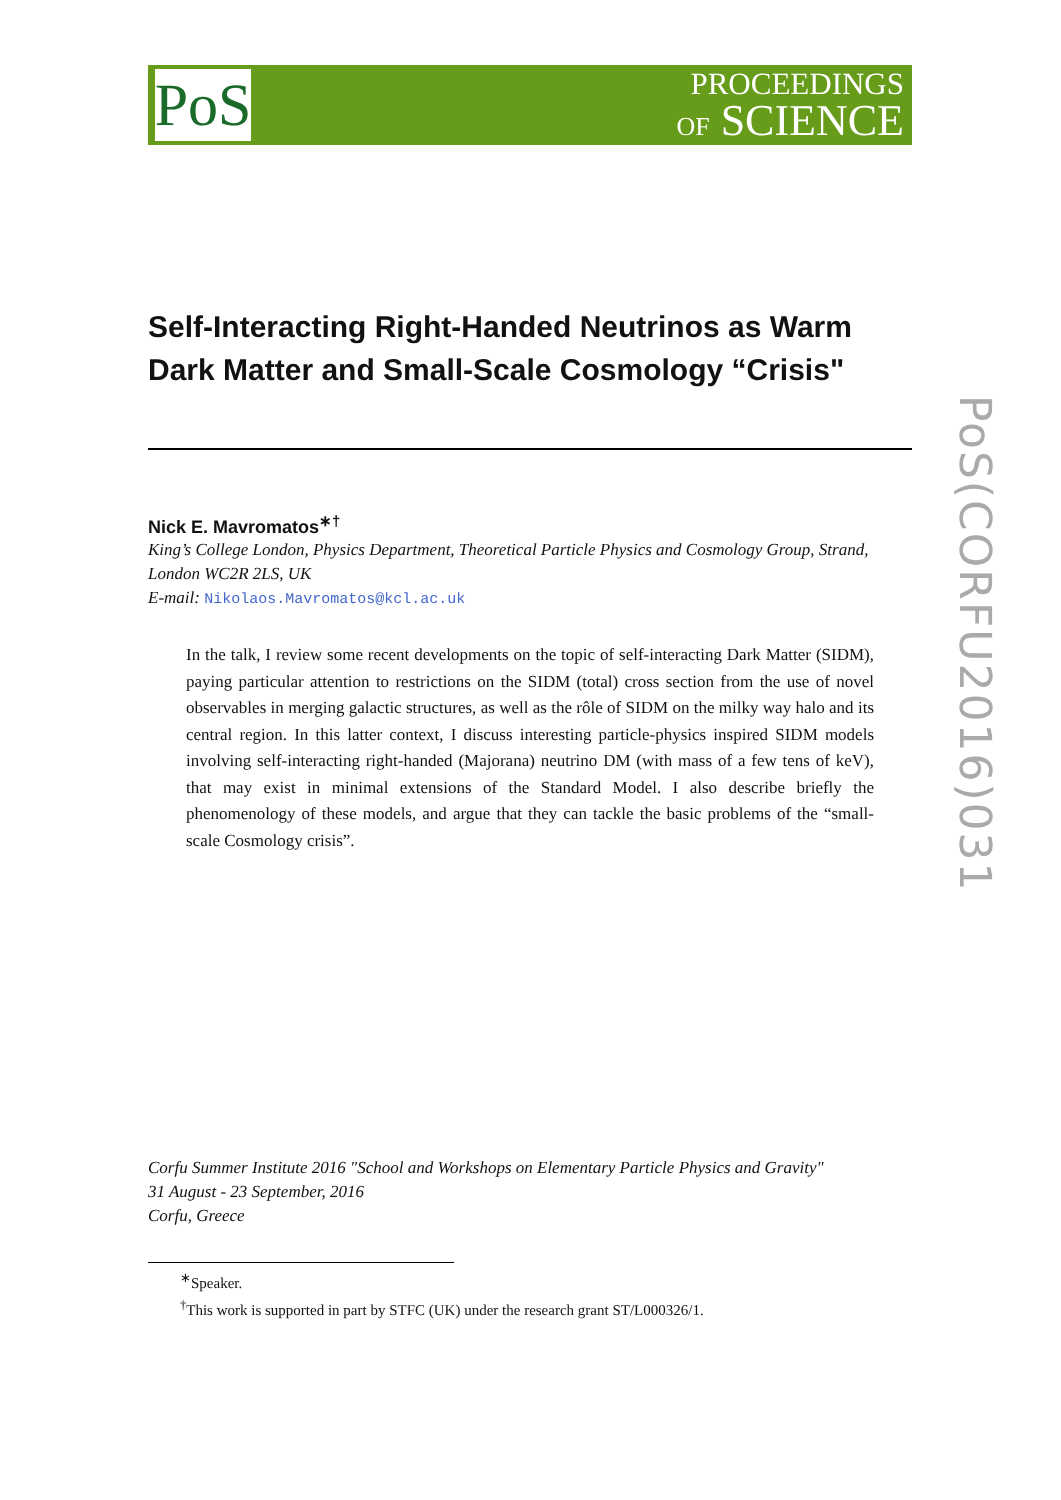PoS
PROCEEDINGS
OF SCIENCE
PoS(CORFU2016)031
Self-Interacting Right-Handed Neutrinos as Warm Dark Matter and Small-Scale Cosmology “Crisis"
Nick E. Mavromatos<sup>∗†</sup>
King’s College London, Physics Department, Theoretical Particle Physics and Cosmology Group, Strand, London WC2R 2LS, UK
E-mail: Nikolaos.Mavromatos@kcl.ac.uk
In the talk, I review some recent developments on the topic of self-interacting Dark Matter (SIDM), paying particular attention to restrictions on the SIDM (total) cross section from the use of novel observables in merging galactic structures, as well as the rôle of SIDM on the milky way halo and its central region. In this latter context, I discuss interesting particle-physics inspired SIDM models involving self-interacting right-handed (Majorana) neutrino DM (with mass of a few tens of keV), that may exist in minimal extensions of the Standard Model. I also describe briefly the phenomenology of these models, and argue that they can tackle the basic problems of the “small-scale Cosmology crisis”.
Corfu Summer Institute 2016 "School and Workshops on Elementary Particle Physics and Gravity"
31 August - 23 September, 2016
Corfu, Greece
<sup>∗</sup>Speaker.
<sup>†</sup> This work is supported in part by STFC (UK) under the research grant ST/L000326/1.